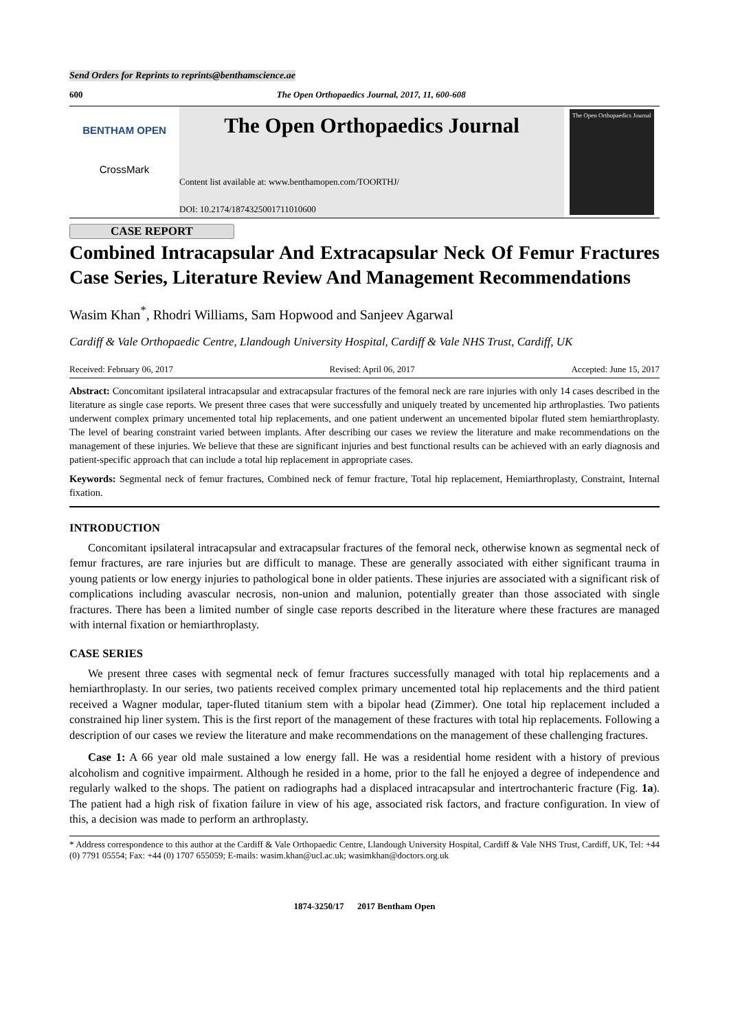Send Orders for Reprints to reprints@benthamscience.ae
600 The Open Orthopaedics Journal, 2017, 11, 600-608
BENTHAM OPEN
CrossMark
The Open Orthopaedics Journal
Content list available at: www.benthamopen.com/TOORTHJ/
DOI: 10.2174/1874325001711010600
The Open Orthopaedics Journal
CASE REPORT
Combined Intracapsular And Extracapsular Neck Of Femur Fractures Case Series, Literature Review And Management Recommendations
Wasim Khan<sup>*</sup>, Rhodri Williams, Sam Hopwood and Sanjeev Agarwal
Cardiff & Vale Orthopaedic Centre, Llandough University Hospital, Cardiff & Vale NHS Trust, Cardiff, UK
Received: February 06, 2017 Revised: April 06, 2017 Accepted: June 15, 2017
Abstract: Concomitant ipsilateral intracapsular and extracapsular fractures of the femoral neck are rare injuries with only 14 cases described in the literature as single case reports. We present three cases that were successfully and uniquely treated by uncemented hip arthroplasties. Two patients underwent complex primary uncemented total hip replacements, and one patient underwent an uncemented bipolar fluted stem hemiarthroplasty. The level of bearing constraint varied between implants. After describing our cases we review the literature and make recommendations on the management of these injuries. We believe that these are significant injuries and best functional results can be achieved with an early diagnosis and patient-specific approach that can include a total hip replacement in appropriate cases.
Keywords: Segmental neck of femur fractures, Combined neck of femur fracture, Total hip replacement, Hemiarthroplasty, Constraint, Internal fixation.
INTRODUCTION
Concomitant ipsilateral intracapsular and extracapsular fractures of the femoral neck, otherwise known as segmental neck of femur fractures, are rare injuries but are difficult to manage. These are generally associated with either significant trauma in young patients or low energy injuries to pathological bone in older patients. These injuries are associated with a significant risk of complications including avascular necrosis, non-union and malunion, potentially greater than those associated with single fractures. There has been a limited number of single case reports described in the literature where these fractures are managed with internal fixation or hemiarthroplasty.
CASE SERIES
We present three cases with segmental neck of femur fractures successfully managed with total hip replacements and a hemiarthroplasty. In our series, two patients received complex primary uncemented total hip replacements and the third patient received a Wagner modular, taper-fluted titanium stem with a bipolar head (Zimmer). One total hip replacement included a constrained hip liner system. This is the first report of the management of these fractures with total hip replacements. Following a description of our cases we review the literature and make recommendations on the management of these challenging fractures.
Case 1: A 66 year old male sustained a low energy fall. He was a residential home resident with a history of previous alcoholism and cognitive impairment. Although he resided in a home, prior to the fall he enjoyed a degree of independence and regularly walked to the shops. The patient on radiographs had a displaced intracapsular and intertrochanteric fracture (Fig. 1a). The patient had a high risk of fixation failure in view of his age, associated risk factors, and fracture configuration. In view of this, a decision was made to perform an arthroplasty.
* Address correspondence to this author at the Cardiff & Vale Orthopaedic Centre, Llandough University Hospital, Cardiff & Vale NHS Trust, Cardiff, UK, Tel: +44 (0) 7791 05554; Fax: +44 (0) 1707 655059; E-mails: wasim.khan@ucl.ac.uk; wasimkhan@doctors.org.uk
1874-3250/17 2017 Bentham Open